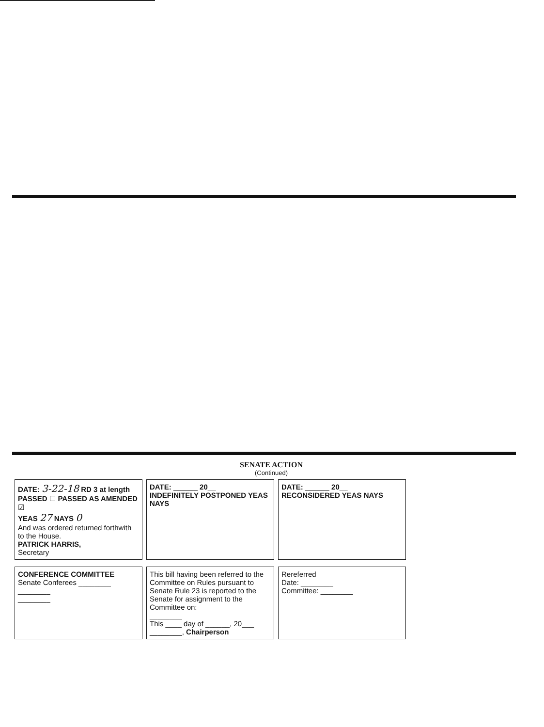SENATE ACTION
(Continued)
DATE: 3-22-18 RD 3 at length
PASSED ☐ PASSED AS AMENDED ☑
YEAS 27 NAYS 0
And was ordered returned forthwith to the House.
PATRICK HARRIS,
Secretary
DATE: ______ 20__
INDEFINITELY POSTPONED YEAS NAYS
DATE: ______ 20__
RECONSIDERED YEAS NAYS
CONFERENCE COMMITTEE
Senate Conferees ________
________
________
This bill having been referred to the Committee on Rules pursuant to Senate Rule 23 is reported to the Senate for assignment to the Committee on:
________
This ____ day of ______, 20___
________, Chairperson
Rereferred
Date: ________
Committee: ________